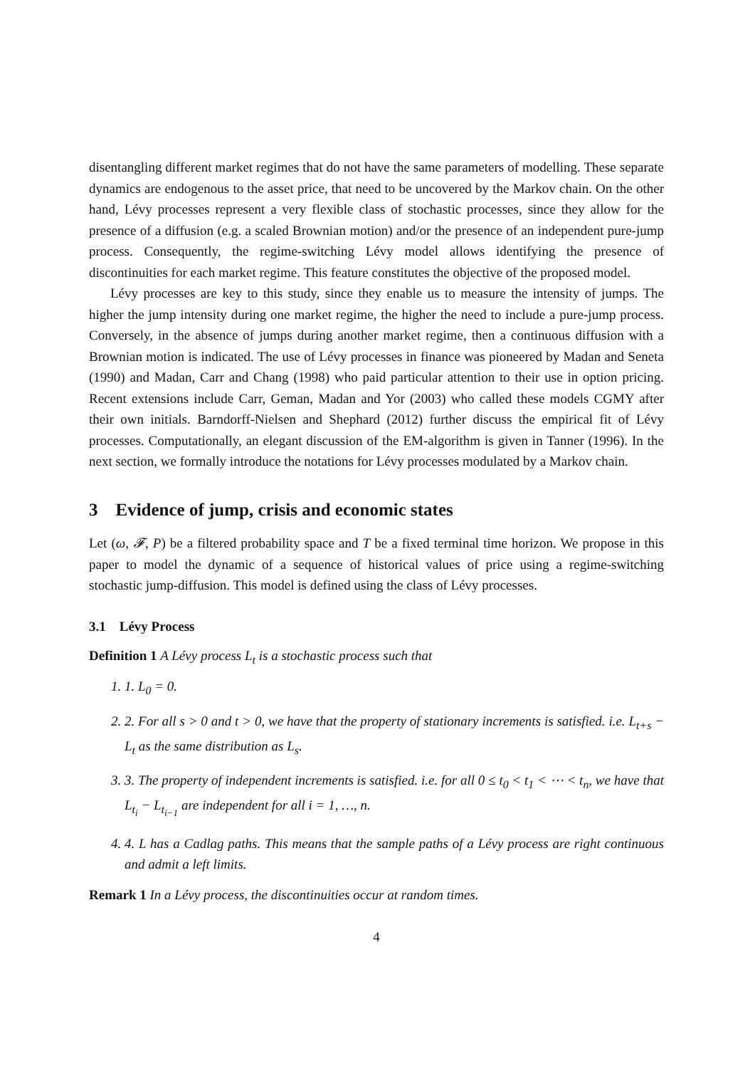disentangling different market regimes that do not have the same parameters of modelling. These separate dynamics are endogenous to the asset price, that need to be uncovered by the Markov chain. On the other hand, Lévy processes represent a very flexible class of stochastic processes, since they allow for the presence of a diffusion (e.g. a scaled Brownian motion) and/or the presence of an independent pure-jump process. Consequently, the regime-switching Lévy model allows identifying the presence of discontinuities for each market regime. This feature constitutes the objective of the proposed model.
Lévy processes are key to this study, since they enable us to measure the intensity of jumps. The higher the jump intensity during one market regime, the higher the need to include a pure-jump process. Conversely, in the absence of jumps during another market regime, then a continuous diffusion with a Brownian motion is indicated. The use of Lévy processes in finance was pioneered by Madan and Seneta (1990) and Madan, Carr and Chang (1998) who paid particular attention to their use in option pricing. Recent extensions include Carr, Geman, Madan and Yor (2003) who called these models CGMY after their own initials. Barndorff-Nielsen and Shephard (2012) further discuss the empirical fit of Lévy processes. Computationally, an elegant discussion of the EM-algorithm is given in Tanner (1996). In the next section, we formally introduce the notations for Lévy processes modulated by a Markov chain.
3 Evidence of jump, crisis and economic states
Let (ω, 𝓕, P) be a filtered probability space and T be a fixed terminal time horizon. We propose in this paper to model the dynamic of a sequence of historical values of price using a regime-switching stochastic jump-diffusion. This model is defined using the class of Lévy processes.
3.1 Lévy Process
Definition 1 A Lévy process L<sub>t</sub> is a stochastic process such that
1. 1. L<sub>0</sub> = 0.
2. 2. For all s > 0 and t > 0, we have that the property of stationary increments is satisfied. i.e. L<sub>t+s</sub> − L<sub>t</sub> as the same distribution as L<sub>s</sub>.
3. 3. The property of independent increments is satisfied. i.e. for all 0 ≤ t<sub>0</sub> < t<sub>1</sub> < ⋯ < t<sub>n</sub>, we have that L<sub>t<sub>i</sub></sub> − L<sub>t<sub>i−1</sub></sub> are independent for all i = 1, …, n.
4. 4. L has a Cadlag paths. This means that the sample paths of a Lévy process are right continuous and admit a left limits.
Remark 1 In a Lévy process, the discontinuities occur at random times.
4